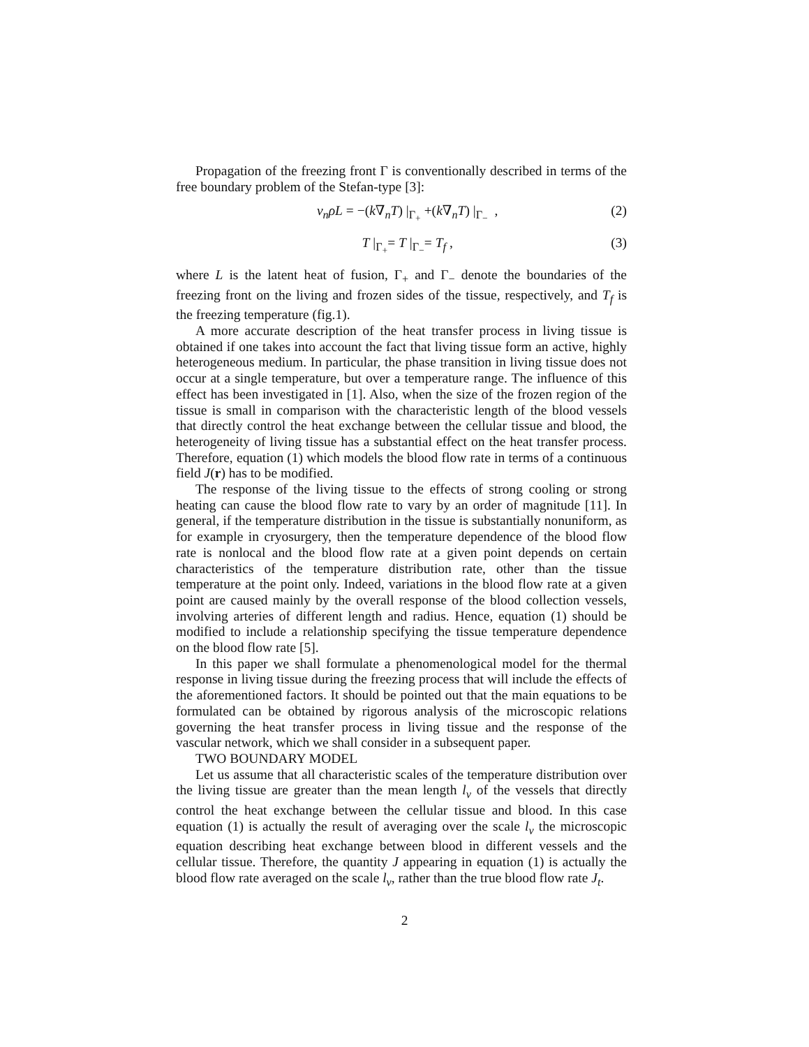Propagation of the freezing front Γ is conventionally described in terms of the free boundary problem of the Stefan-type [3]:
v<sub>n</sub>ρL = −(k∇<sub>n</sub>T) |<sub>Γ<sub>+</sub></sub> +(k∇<sub>n</sub>T) |<sub>Γ<sub>−</sub></sub> , (2)
T |<sub>Γ<sub>+</sub></sub>= T |<sub>Γ<sub>−</sub></sub>= T<sub>f</sub> , (3)
where L is the latent heat of fusion, Γ<sub>+</sub> and Γ<sub>−</sub> denote the boundaries of the freezing front on the living and frozen sides of the tissue, respectively, and T<sub>f</sub> is the freezing temperature (fig.1).
A more accurate description of the heat transfer process in living tissue is obtained if one takes into account the fact that living tissue form an active, highly heterogeneous medium. In particular, the phase transition in living tissue does not occur at a single temperature, but over a temperature range. The influence of this effect has been investigated in [1]. Also, when the size of the frozen region of the tissue is small in comparison with the characteristic length of the blood vessels that directly control the heat exchange between the cellular tissue and blood, the heterogeneity of living tissue has a substantial effect on the heat transfer process. Therefore, equation (1) which models the blood flow rate in terms of a continuous field J(r) has to be modified.
The response of the living tissue to the effects of strong cooling or strong heating can cause the blood flow rate to vary by an order of magnitude [11]. In general, if the temperature distribution in the tissue is substantially nonuniform, as for example in cryosurgery, then the temperature dependence of the blood flow rate is nonlocal and the blood flow rate at a given point depends on certain characteristics of the temperature distribution rate, other than the tissue temperature at the point only. Indeed, variations in the blood flow rate at a given point are caused mainly by the overall response of the blood collection vessels, involving arteries of different length and radius. Hence, equation (1) should be modified to include a relationship specifying the tissue temperature dependence on the blood flow rate [5].
In this paper we shall formulate a phenomenological model for the thermal response in living tissue during the freezing process that will include the effects of the aforementioned factors. It should be pointed out that the main equations to be formulated can be obtained by rigorous analysis of the microscopic relations governing the heat transfer process in living tissue and the response of the vascular network, which we shall consider in a subsequent paper.
TWO BOUNDARY MODEL
Let us assume that all characteristic scales of the temperature distribution over the living tissue are greater than the mean length l<sub>v</sub> of the vessels that directly control the heat exchange between the cellular tissue and blood. In this case equation (1) is actually the result of averaging over the scale l<sub>v</sub> the microscopic equation describing heat exchange between blood in different vessels and the cellular tissue. Therefore, the quantity J appearing in equation (1) is actually the blood flow rate averaged on the scale l<sub>v</sub>, rather than the true blood flow rate J<sub>t</sub>.
2